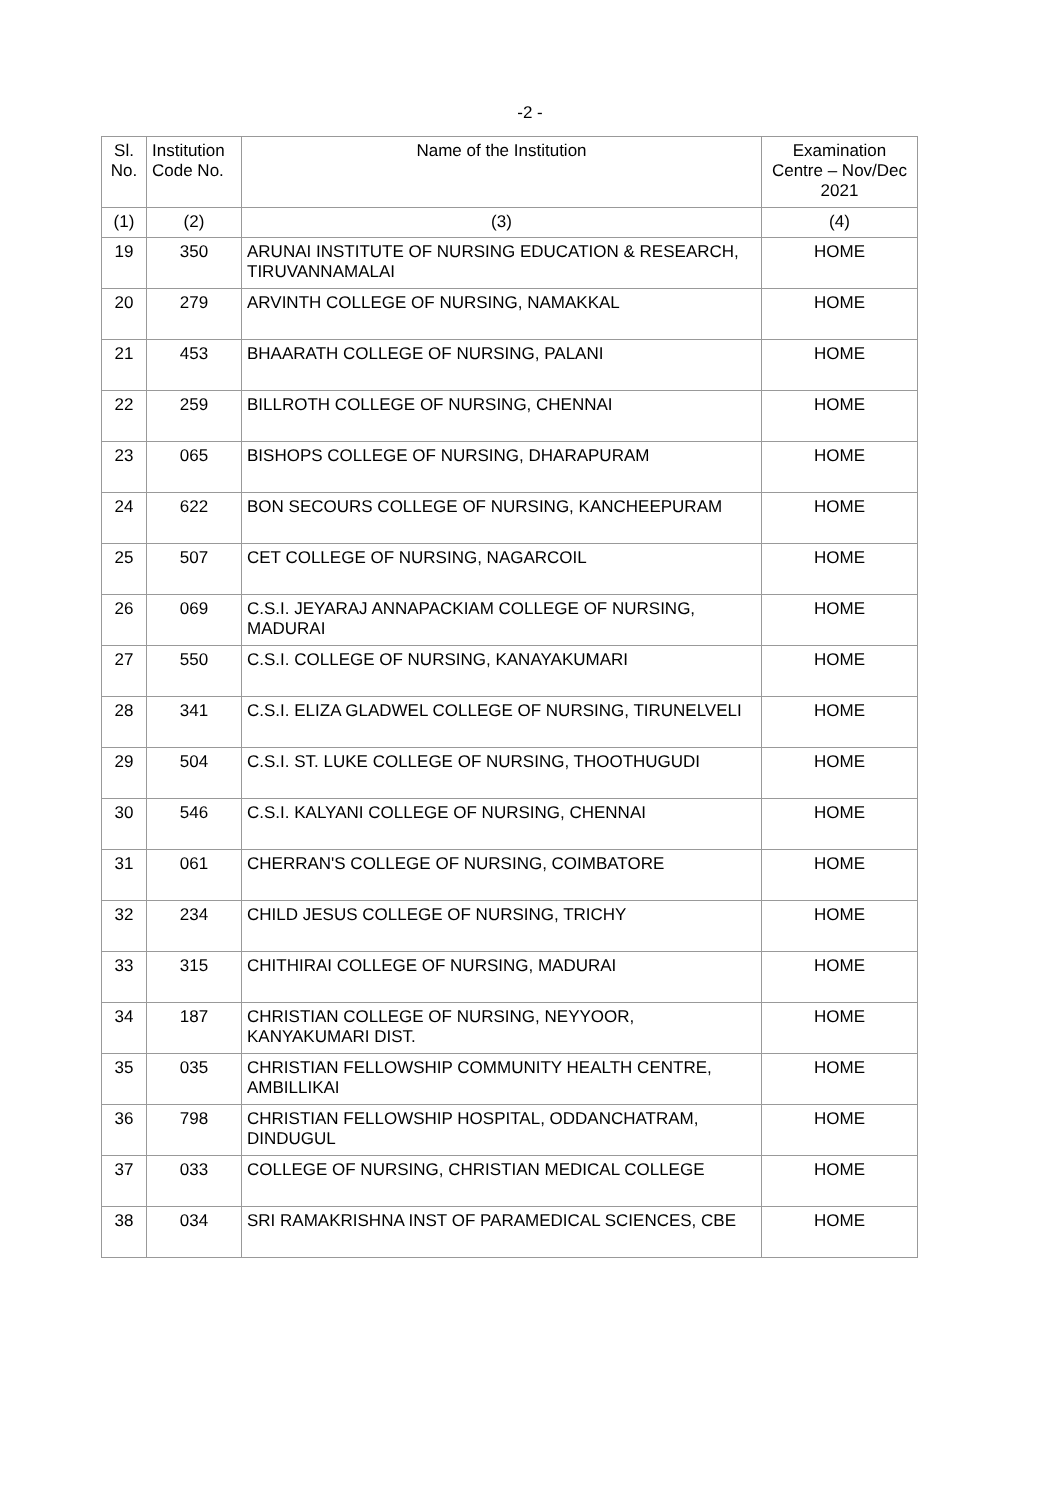-2 -
| Sl. No. | Institution Code No. | Name of the Institution | Examination Centre – Nov/Dec 2021 |
| --- | --- | --- | --- |
| (1) | (2) | (3) | (4) |
| 19 | 350 | ARUNAI INSTITUTE OF NURSING EDUCATION & RESEARCH, TIRUVANNAMALAI | HOME |
| 20 | 279 | ARVINTH COLLEGE OF NURSING, NAMAKKAL | HOME |
| 21 | 453 | BHAARATH COLLEGE OF NURSING, PALANI | HOME |
| 22 | 259 | BILLROTH COLLEGE OF NURSING, CHENNAI | HOME |
| 23 | 065 | BISHOPS COLLEGE OF NURSING, DHARAPURAM | HOME |
| 24 | 622 | BON SECOURS COLLEGE OF NURSING, KANCHEEPURAM | HOME |
| 25 | 507 | CET COLLEGE OF NURSING, NAGARCOIL | HOME |
| 26 | 069 | C.S.I. JEYARAJ ANNAPACKIAM COLLEGE OF NURSING, MADURAI | HOME |
| 27 | 550 | C.S.I. COLLEGE OF NURSING, KANAYAKUMARI | HOME |
| 28 | 341 | C.S.I. ELIZA GLADWEL COLLEGE OF NURSING, TIRUNELVELI | HOME |
| 29 | 504 | C.S.I. ST. LUKE COLLEGE OF NURSING, THOOTHUGUDI | HOME |
| 30 | 546 | C.S.I. KALYANI COLLEGE OF NURSING, CHENNAI | HOME |
| 31 | 061 | CHERRAN'S COLLEGE OF NURSING, COIMBATORE | HOME |
| 32 | 234 | CHILD JESUS COLLEGE OF NURSING, TRICHY | HOME |
| 33 | 315 | CHITHIRAI COLLEGE OF NURSING, MADURAI | HOME |
| 34 | 187 | CHRISTIAN COLLEGE OF NURSING, NEYYOOR, KANYAKUMARI DIST. | HOME |
| 35 | 035 | CHRISTIAN FELLOWSHIP COMMUNITY HEALTH CENTRE, AMBILLIKAI | HOME |
| 36 | 798 | CHRISTIAN FELLOWSHIP HOSPITAL, ODDANCHATRAM, DINDUGUL | HOME |
| 37 | 033 | COLLEGE OF NURSING, CHRISTIAN MEDICAL COLLEGE | HOME |
| 38 | 034 | SRI RAMAKRISHNA INST OF PARAMEDICAL SCIENCES, CBE | HOME |